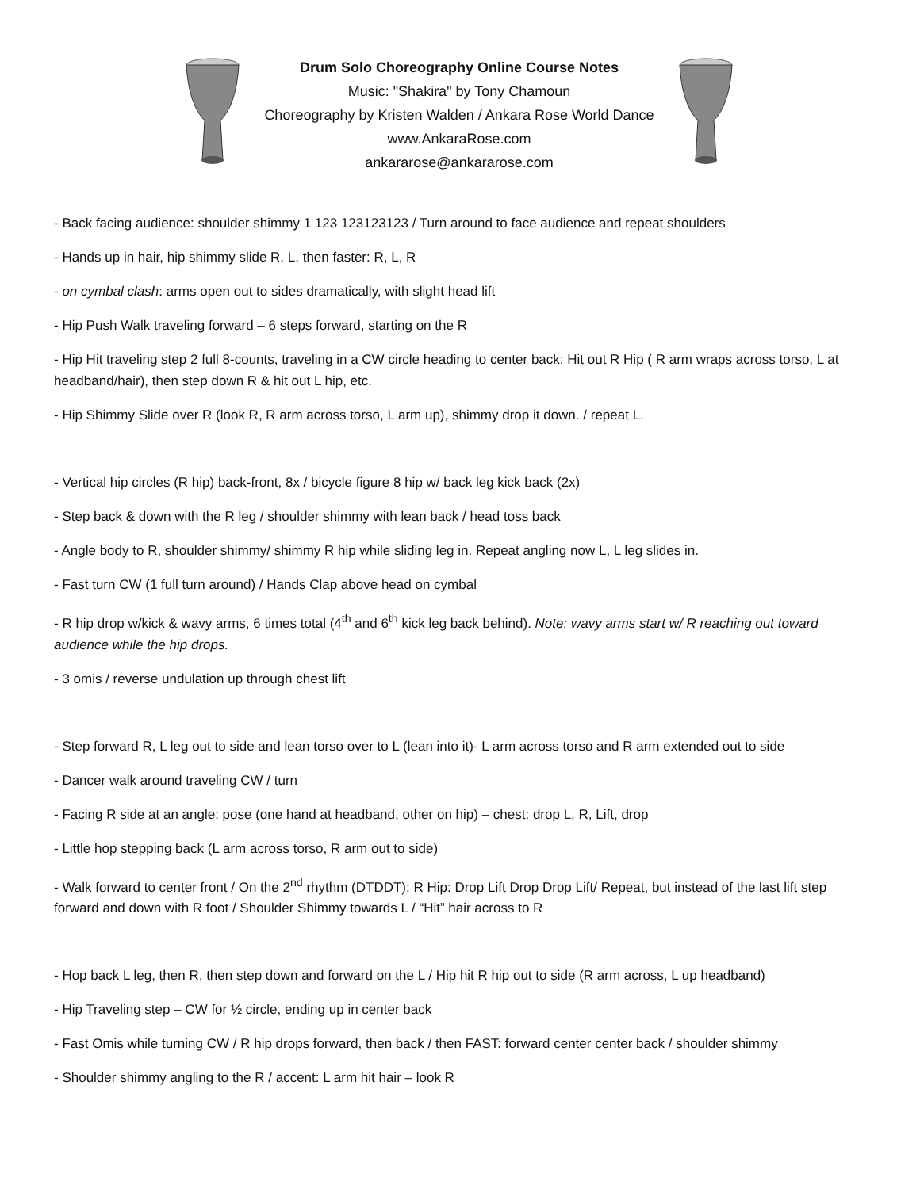Drum Solo Choreography Online Course Notes
Music: "Shakira" by Tony Chamoun
Choreography by Kristen Walden / Ankara Rose World Dance
www.AnkaraRose.com
ankararose@ankararose.com
- Back facing audience: shoulder shimmy 1 123 123123123 / Turn around to face audience and repeat shoulders
- Hands up in hair, hip shimmy slide R, L, then faster: R, L, R
- on cymbal clash: arms open out to sides dramatically, with slight head lift
- Hip Push Walk traveling forward – 6 steps forward, starting on the R
- Hip Hit traveling step 2 full 8-counts, traveling in a CW circle heading to center back: Hit out R Hip ( R arm wraps across torso, L at headband/hair), then step down R & hit out L hip, etc.
- Hip Shimmy Slide over R (look R, R arm across torso, L arm up), shimmy drop it down. / repeat L.
- Vertical hip circles (R hip) back-front, 8x / bicycle figure 8 hip w/ back leg kick back (2x)
- Step back & down with the R leg / shoulder shimmy with lean back / head toss back
- Angle body to R, shoulder shimmy/ shimmy R hip while sliding leg in. Repeat angling now L, L leg slides in.
- Fast turn CW (1 full turn around) / Hands Clap above head on cymbal
- R hip drop w/kick & wavy arms, 6 times total (4<sup>th</sup> and 6<sup>th</sup> kick leg back behind). Note: wavy arms start w/ R reaching out toward audience while the hip drops.
- 3 omis / reverse undulation up through chest lift
- Step forward R, L leg out to side and lean torso over to L (lean into it)- L arm across torso and R arm extended out to side
- Dancer walk around traveling CW / turn
- Facing R side at an angle: pose (one hand at headband, other on hip) – chest: drop L, R, Lift, drop
- Little hop stepping back (L arm across torso, R arm out to side)
- Walk forward to center front / On the 2<sup>nd</sup> rhythm (DTDDT): R Hip: Drop Lift Drop Drop Lift/ Repeat, but instead of the last lift step forward and down with R foot / Shoulder Shimmy towards L / “Hit” hair across to R
- Hop back L leg, then R, then step down and forward on the L / Hip hit R hip out to side (R arm across, L up headband)
- Hip Traveling step – CW for ½ circle, ending up in center back
- Fast Omis while turning CW / R hip drops forward, then back / then FAST: forward center center back / shoulder shimmy
- Shoulder shimmy angling to the R / accent: L arm hit hair – look R